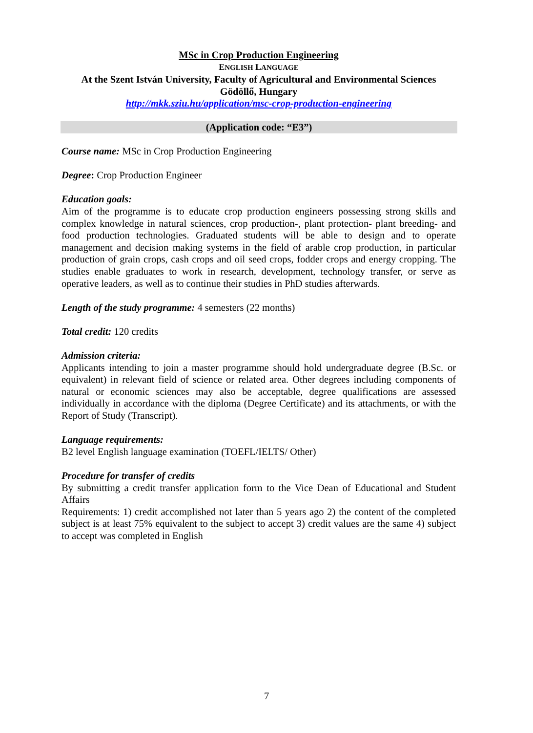MSc in Crop Production Engineering
ENGLISH LANGUAGE
At the Szent István University, Faculty of Agricultural and Environmental Sciences
Gödöllő, Hungary
http://mkk.sziu.hu/application/msc-crop-production-engineering
(Application code: “E3”)
Course name: MSc in Crop Production Engineering
Degree: Crop Production Engineer
Education goals:
Aim of the programme is to educate crop production engineers possessing strong skills and complex knowledge in natural sciences, crop production-, plant protection- plant breeding- and food production technologies. Graduated students will be able to design and to operate management and decision making systems in the field of arable crop production, in particular production of grain crops, cash crops and oil seed crops, fodder crops and energy cropping. The studies enable graduates to work in research, development, technology transfer, or serve as operative leaders, as well as to continue their studies in PhD studies afterwards.
Length of the study programme: 4 semesters (22 months)
Total credit: 120 credits
Admission criteria:
Applicants intending to join a master programme should hold undergraduate degree (B.Sc. or equivalent) in relevant field of science or related area. Other degrees including components of natural or economic sciences may also be acceptable, degree qualifications are assessed individually in accordance with the diploma (Degree Certificate) and its attachments, or with the Report of Study (Transcript).
Language requirements:
B2 level English language examination (TOEFL/IELTS/ Other)
Procedure for transfer of credits
By submitting a credit transfer application form to the Vice Dean of Educational and Student Affairs
Requirements: 1) credit accomplished not later than 5 years ago 2) the content of the completed subject is at least 75% equivalent to the subject to accept 3) credit values are the same 4) subject to accept was completed in English
7